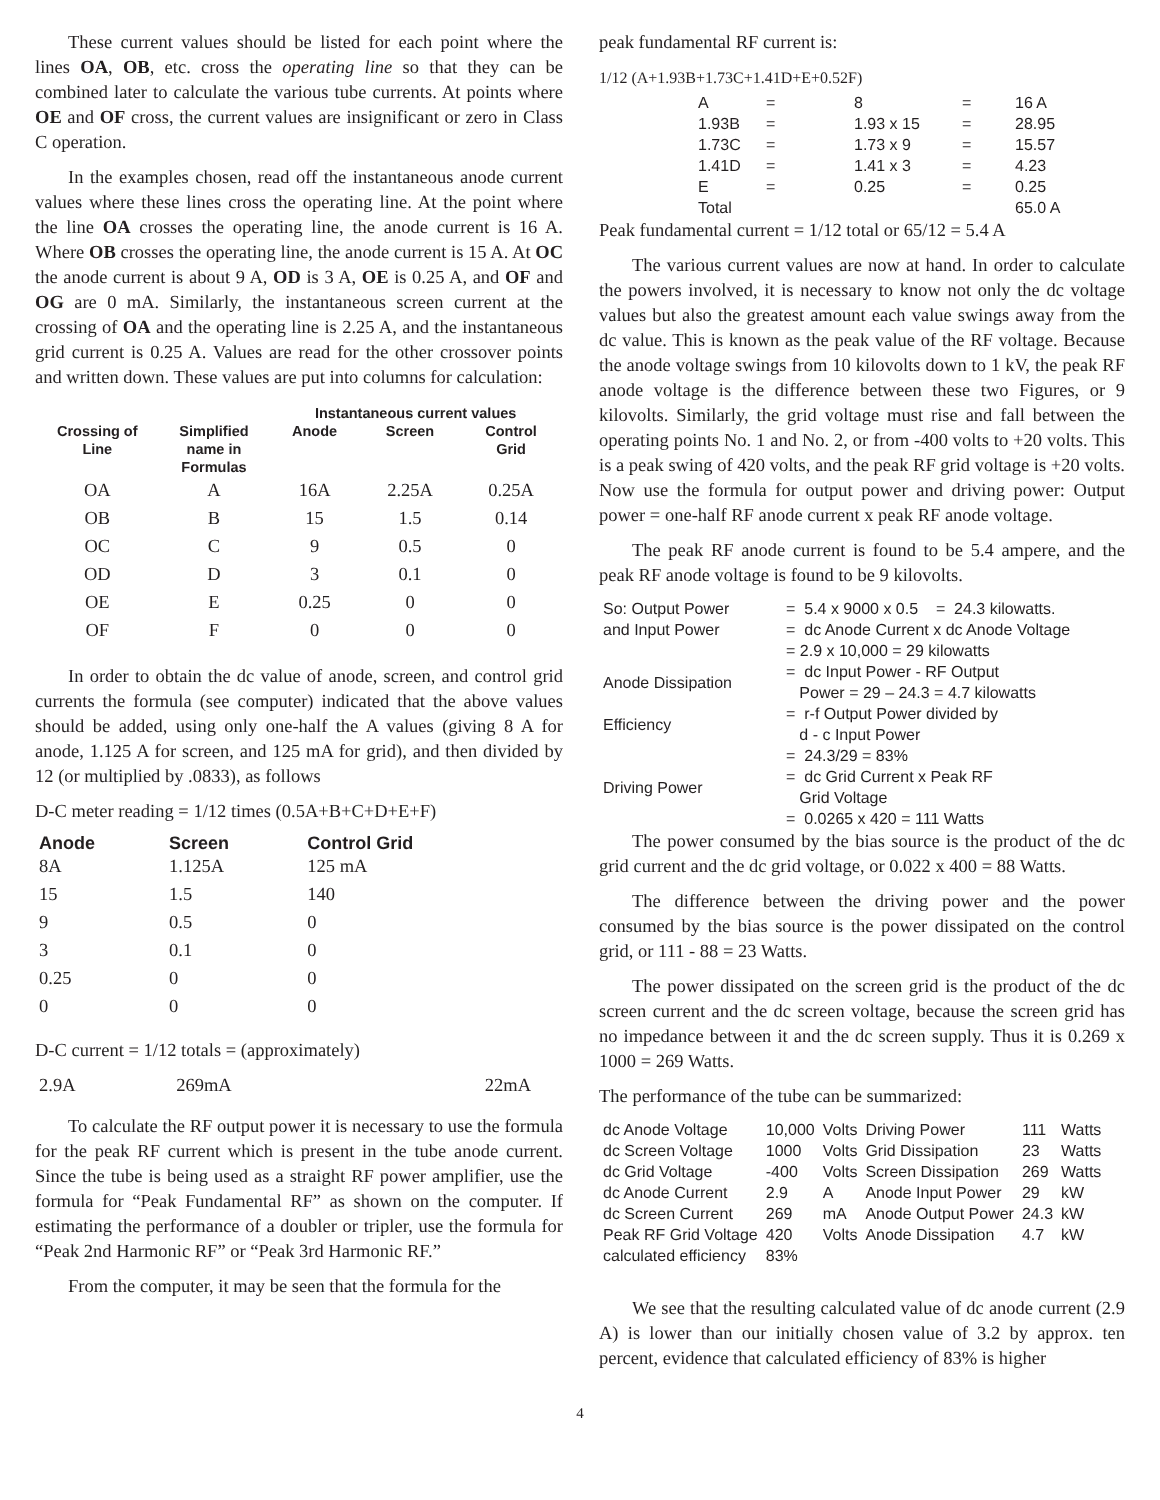These current values should be listed for each point where the lines OA, OB, etc. cross the operating line so that they can be combined later to calculate the various tube currents. At points where OE and OF cross, the current values are insignificant or zero in Class C operation.
In the examples chosen, read off the instantaneous anode current values where these lines cross the operating line. At the point where the line OA crosses the operating line, the anode current is 16 A. Where OB crosses the operating line, the anode current is 15 A. At OC the anode current is about 9 A, OD is 3 A, OE is 0.25 A, and OF and OG are 0 mA. Similarly, the instantaneous screen current at the crossing of OA and the operating line is 2.25 A, and the instantaneous grid current is 0.25 A. Values are read for the other crossover points and written down. These values are put into columns for calculation:
| | | Instantaneous current values | | |
| --- | --- | --- | --- | --- |
| Crossing of Line | Simplified name in Formulas | Anode | Screen | Control Grid |
| OA | A | 16A | 2.25A | 0.25A |
| OB | B | 15 | 1.5 | 0.14 |
| OC | C | 9 | 0.5 | 0 |
| OD | D | 3 | 0.1 | 0 |
| OE | E | 0.25 | 0 | 0 |
| OF | F | 0 | 0 | 0 |
In order to obtain the dc value of anode, screen, and control grid currents the formula (see computer) indicated that the above values should be added, using only one-half the A values (giving 8 A for anode, 1.125 A for screen, and 125 mA for grid), and then divided by 12 (or multiplied by .0833), as follows
D-C meter reading = 1/12 times (0.5A+B+C+D+E+F)
| Anode | Screen | Control Grid |
| --- | --- | --- |
| 8A | 1.125A | 125 mA |
| 15 | 1.5 | 140 |
| 9 | 0.5 | 0 |
| 3 | 0.1 | 0 |
| 0.25 | 0 | 0 |
| 0 | 0 | 0 |
D-C current = 1/12 totals = (approximately)
| 2.9A | 269mA | 22mA |
To calculate the RF output power it is necessary to use the formula for the peak RF current which is present in the tube anode current. Since the tube is being used as a straight RF power amplifier, use the formula for “Peak Fundamental RF” as shown on the computer. If estimating the performance of a doubler or tripler, use the formula for “Peak 2nd Harmonic RF” or “Peak 3rd Harmonic RF.”
From the computer, it may be seen that the formula for the
peak fundamental RF current is:
1/12 (A+1.93B+1.73C+1.41D+E+0.52F)
| A | = | 8 | = | 16 A |
| 1.93B | = | 1.93 x 15 | = | 28.95 |
| 1.73C | = | 1.73 x 9 | = | 15.57 |
| 1.41D | = | 1.41 x 3 | = | 4.23 |
| E | = | 0.25 | = | 0.25 |
| Total | | | | 65.0 A |
Peak fundamental current = 1/12 total or 65/12 = 5.4 A
The various current values are now at hand. In order to calculate the powers involved, it is necessary to know not only the dc voltage values but also the greatest amount each value swings away from the dc value. This is known as the peak value of the RF voltage. Because the anode voltage swings from 10 kilovolts down to 1 kV, the peak RF anode voltage is the difference between these two Figures, or 9 kilovolts. Similarly, the grid voltage must rise and fall between the operating points No. 1 and No. 2, or from -400 volts to +20 volts. This is a peak swing of 420 volts, and the peak RF grid voltage is +20 volts. Now use the formula for output power and driving power: Output power = one-half RF anode current x peak RF anode voltage.
The peak RF anode current is found to be 5.4 ampere, and the peak RF anode voltage is found to be 9 kilovolts.
| So: Output Power | = 5.4 x 9000 x 0.5 = 24.3 kilowatts. |
| and Input Power | = dc Anode Current x dc Anode Voltage |
| | = 2.9 x 10,000 = 29 kilowatts |
| Anode Dissipation | = dc Input Power - RF Output Power = 29 – 24.3 = 4.7 kilowatts |
| Efficiency | = r-f Output Power divided by d - c Input Power |
| | = 24.3/29 = 83% |
| Driving Power | = dc Grid Current x Peak RF Grid Voltage |
| | = 0.0265 x 420 = 111 Watts |
The power consumed by the bias source is the product of the dc grid current and the dc grid voltage, or 0.022 x 400 = 88 Watts.
The difference between the driving power and the power consumed by the bias source is the power dissipated on the control grid, or 111 - 88 = 23 Watts.
The power dissipated on the screen grid is the product of the dc screen current and the dc screen voltage, because the screen grid has no impedance between it and the dc screen supply. Thus it is 0.269 x 1000 = 269 Watts.
The performance of the tube can be summarized:
| dc Anode Voltage | 10,000 | Volts | Driving Power | 111 | Watts |
| dc Screen Voltage | 1000 | Volts | Grid Dissipation | 23 | Watts |
| dc Grid Voltage | -400 | Volts | Screen Dissipation | 269 | Watts |
| dc Anode Current | 2.9 | A | Anode Input Power | 29 | kW |
| dc Screen Current | 269 | mA | Anode Output Power | 24.3 | kW |
| Peak RF Grid Voltage | 420 | Volts | Anode Dissipation | 4.7 | kW |
| calculated efficiency | 83% | | | | |
We see that the resulting calculated value of dc anode current (2.9 A) is lower than our initially chosen value of 3.2 by approx. ten percent, evidence that calculated efficiency of 83% is higher
4